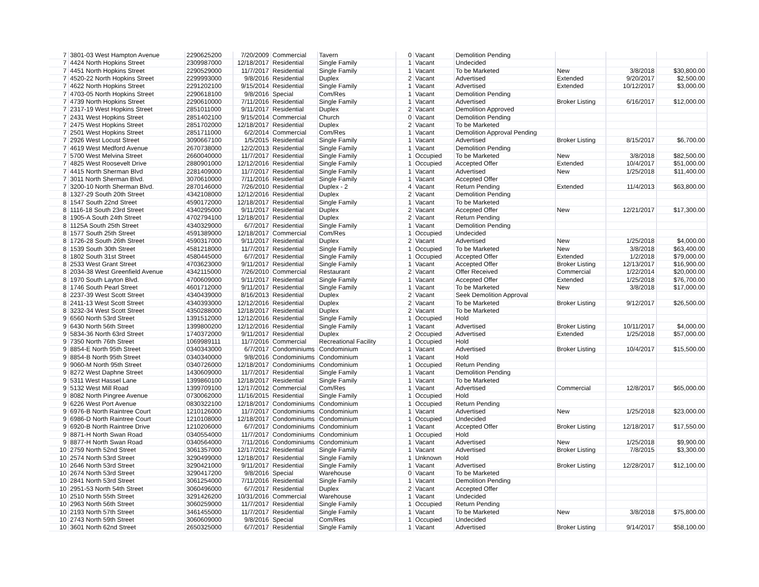| 7 | 3801-03 West Hampton Avenue | 2290625200 | 7/20/2009 | Commercial | Tavern | 0 | Vacant | Demolition Pending | | | |
| 7 | 4424 North Hopkins Street | 2309987000 | 12/18/2017 | Residential | Single Family | 1 | Vacant | Undecided | | | |
| 7 | 4451 North Hopkins Street | 2290529000 | 11/7/2017 | Residential | Single Family | 1 | Vacant | To be Marketed | New | 3/8/2018 | $30,800.00 |
| 7 | 4520-22 North Hopkins Street | 2299993000 | 9/8/2016 | Residential | Duplex | 2 | Vacant | Advertised | Extended | 9/20/2017 | $2,500.00 |
| 7 | 4622 North Hopkins Street | 2291202100 | 9/15/2014 | Residential | Single Family | 1 | Vacant | Advertised | Extended | 10/12/2017 | $3,000.00 |
| 7 | 4703-05 North Hopkins Street | 2290618100 | 9/8/2016 | Special | Com/Res | 1 | Vacant | Demolition Pending | | | |
| 7 | 4739 North Hopkins Street | 2290610000 | 7/11/2016 | Residential | Single Family | 1 | Vacant | Advertised | Broker Listing | 6/16/2017 | $12,000.00 |
| 7 | 2317-19 West Hopkins Street | 2851011000 | 9/11/2017 | Residential | Duplex | 2 | Vacant | Demolition Approved | | | |
| 7 | 2431 West Hopkins Street | 2851402100 | 9/15/2014 | Commercial | Church | 0 | Vacant | Demolition Pending | | | |
| 7 | 2475 West Hopkins Street | 2851702000 | 12/18/2017 | Residential | Duplex | 2 | Vacant | To be Marketed | | | |
| 7 | 2501 West Hopkins Street | 2851711000 | 6/2/2014 | Commercial | Com/Res | 1 | Vacant | Demolition Approval Pending | | | |
| 7 | 2926 West Locust Street | 3090667100 | 1/5/2015 | Residential | Single Family | 1 | Vacant | Advertised | Broker Listing | 8/15/2017 | $6,700.00 |
| 7 | 4619 West Medford Avenue | 2670738000 | 12/2/2013 | Residential | Single Family | 1 | Vacant | Demolition Pending | | | |
| 7 | 5700 West Melvina Street | 2660040000 | 11/7/2017 | Residential | Single Family | 1 | Occupied | To be Marketed | New | 3/8/2018 | $82,500.00 |
| 7 | 4825 West Roosevelt Drive | 2880901000 | 12/12/2016 | Residential | Single Family | 1 | Occupied | Accepted Offer | Extended | 10/4/2017 | $51,000.00 |
| 7 | 4415 North Sherman Blvd | 2281409000 | 11/7/2017 | Residential | Single Family | 1 | Vacant | Advertised | New | 1/25/2018 | $11,400.00 |
| 7 | 3011 North Sherman Blvd. | 3070610000 | 7/11/2016 | Residential | Single Family | 1 | Vacant | Accepted Offer | | | |
| 7 | 3200-10 North Sherman Blvd. | 2870146000 | 7/26/2010 | Residential | Duplex - 2 | 4 | Vacant | Return Pending | Extended | 11/4/2013 | $63,800.00 |
| 8 | 1327-29 South 20th Street | 4342108000 | 12/12/2016 | Residential | Duplex | 2 | Vacant | Demolition Pending | | | |
| 8 | 1547 South 22nd Street | 4590172000 | 12/18/2017 | Residential | Single Family | 1 | Vacant | To be Marketed | | | |
| 8 | 1116-18 South 23rd Street | 4340295000 | 9/11/2017 | Residential | Duplex | 2 | Vacant | Accepted Offer | New | 12/21/2017 | $17,300.00 |
| 8 | 1905-A South 24th Street | 4702794100 | 12/18/2017 | Residential | Duplex | 2 | Vacant | Return Pending | | | |
| 8 | 1125A South 25th Street | 4340329000 | 6/7/2017 | Residential | Single Family | 1 | Vacant | Demolition Pending | | | |
| 8 | 1577 South 25th Street | 4591389000 | 12/18/2017 | Commercial | Com/Res | 1 | Occupied | Undecided | | | |
| 8 | 1726-28 South 26th Street | 4590317000 | 9/11/2017 | Residential | Duplex | 2 | Vacant | Advertised | New | 1/25/2018 | $4,000.00 |
| 8 | 1539 South 30th Street | 4581218000 | 11/7/2017 | Residential | Single Family | 1 | Occupied | To be Marketed | New | 3/8/2018 | $63,400.00 |
| 8 | 1802 South 31st Street | 4580445000 | 6/7/2017 | Residential | Single Family | 1 | Occupied | Accepted Offer | Extended | 1/2/2018 | $79,000.00 |
| 8 | 2533 West Grant Street | 4703623000 | 9/11/2017 | Residential | Single Family | 1 | Vacant | Accepted Offer | Broker Listing | 12/13/2017 | $16,900.00 |
| 8 | 2034-38 West Greenfield Avenue | 4342115000 | 7/26/2010 | Commercial | Restaurant | 2 | Vacant | Offer Received | Commercial | 1/22/2014 | $20,000.00 |
| 8 | 1970 South Layton Blvd. | 4700609000 | 9/11/2017 | Residential | Single Family | 1 | Vacant | Accepted Offer | Extended | 1/25/2018 | $76,700.00 |
| 8 | 1746 South Pearl Street | 4601712000 | 9/11/2017 | Residential | Single Family | 1 | Vacant | To be Marketed | New | 3/8/2018 | $17,000.00 |
| 8 | 2237-39 West Scott Street | 4340439000 | 8/16/2013 | Residential | Duplex | 2 | Vacant | Seek Demolition Approval | | | |
| 8 | 2411-13 West Scott Street | 4340393000 | 12/12/2016 | Residential | Duplex | 2 | Vacant | To be Marketed | Broker Listing | 9/12/2017 | $26,500.00 |
| 8 | 3232-34 West Scott Street | 4350288000 | 12/18/2017 | Residential | Duplex | 2 | Vacant | To be Marketed | | | |
| 9 | 6560 North 53rd Street | 1391512000 | 12/12/2016 | Residential | Single Family | 1 | Occupied | Hold | | | |
| 9 | 6430 North 56th Street | 1399800200 | 12/12/2016 | Residential | Single Family | 1 | Vacant | Advertised | Broker Listing | 10/11/2017 | $4,000.00 |
| 9 | 5834-36 North 63rd Street | 1740372000 | 9/11/2017 | Residential | Duplex | 2 | Occupied | Advertised | Extended | 1/25/2018 | $57,000.00 |
| 9 | 7350 North 76th Street | 1069989111 | 11/7/2016 | Commercial | Recreational Facility | 1 | Occupied | Hold | | | |
| 9 | 8854-E North 95th Street | 0340343000 | 6/7/2017 | Condominiums | Condominium | 1 | Vacant | Advertised | Broker Listing | 10/4/2017 | $15,500.00 |
| 9 | 8854-B North 95th Street | 0340340000 | 9/8/2016 | Condominiums | Condominium | 1 | Vacant | Hold | | | |
| 9 | 9060-M North 95th Street | 0340726000 | 12/18/2017 | Condominiums | Condominium | 1 | Occupied | Return Pending | | | |
| 9 | 8272 West Daphne Street | 1430609000 | 11/7/2017 | Residential | Single Family | 1 | Vacant | Demolition Pending | | | |
| 9 | 5311 West Hassel Lane | 1399860100 | 12/18/2017 | Residential | Single Family | 1 | Vacant | To be Marketed | | | |
| 9 | 5132 West Mill Road | 1399709100 | 12/17/2012 | Commercial | Com/Res | 1 | Vacant | Advertised | Commercial | 12/8/2017 | $65,000.00 |
| 9 | 8082 North Pingree Avenue | 0730062000 | 11/16/2015 | Residential | Single Family | 1 | Occupied | Hold | | | |
| 9 | 6226 West Port Avenue | 0830322100 | 12/18/2017 | Condominiums | Condominium | 1 | Occupied | Return Pending | | | |
| 9 | 6976-B North Raintree Court | 1210126000 | 11/7/2017 | Condominiums | Condominium | 1 | Vacant | Advertised | New | 1/25/2018 | $23,000.00 |
| 9 | 6986-D North Raintree Court | 1210108000 | 12/18/2017 | Condominiums | Condominium | 1 | Occupied | Undecided | | | |
| 9 | 6920-B North Raintree Drive | 1210206000 | 6/7/2017 | Condominiums | Condominium | 1 | Vacant | Accepted Offer | Broker Listing | 12/18/2017 | $17,550.00 |
| 9 | 8871-H North Swan Road | 0340554000 | 11/7/2017 | Condominiums | Condominium | 1 | Occupied | Hold | | | |
| 9 | 8877-H North Swan Road | 0340564000 | 7/11/2016 | Condominiums | Condominium | 1 | Vacant | Advertised | New | 1/25/2018 | $9,900.00 |
| 10 | 2759 North 52nd Street | 3061357000 | 12/17/2012 | Residential | Single Family | 1 | Vacant | Advertised | Broker Listing | 7/8/2015 | $3,300.00 |
| 10 | 2574 North 53rd Street | 3290499000 | 12/18/2017 | Residential | Single Family | 1 | Unknown | Hold | | | |
| 10 | 2646 North 53rd Street | 3290421000 | 9/11/2017 | Residential | Single Family | 1 | Vacant | Advertised | Broker Listing | 12/28/2017 | $12,100.00 |
| 10 | 2674 North 53rd Street | 3290417200 | 9/8/2016 | Special | Warehouse | 0 | Vacant | To be Marketed | | | |
| 10 | 2841 North 53rd Street | 3061254000 | 7/11/2016 | Residential | Single Family | 1 | Vacant | Demolition Pending | | | |
| 10 | 2951-53 North 54th Street | 3060496000 | 6/7/2017 | Residential | Duplex | 2 | Vacant | Accepted Offer | | | |
| 10 | 2510 North 55th Street | 3291426200 | 10/31/2016 | Commercial | Warehouse | 1 | Vacant | Undecided | | | |
| 10 | 2963 North 56th Street | 3060259000 | 11/7/2017 | Residential | Single Family | 1 | Occupied | Return Pending | | | |
| 10 | 2193 North 57th Street | 3461455000 | 11/7/2017 | Residential | Single Family | 1 | Vacant | To be Marketed | New | 3/8/2018 | $75,800.00 |
| 10 | 2743 North 59th Street | 3060609000 | 9/8/2016 | Special | Com/Res | 1 | Occupied | Undecided | | | |
| 10 | 3601 North 62nd Street | 2650325000 | 6/7/2017 | Residential | Single Family | 1 | Vacant | Advertised | Broker Listing | 9/14/2017 | $58,100.00 |